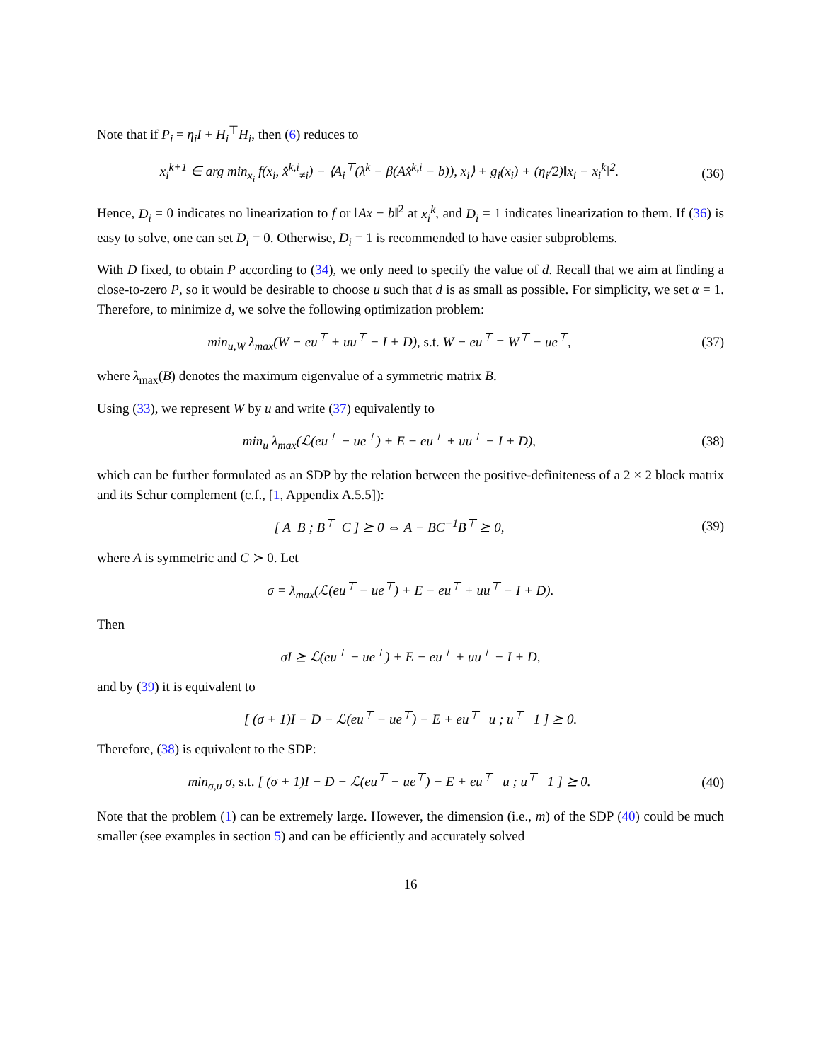Note that if P<sub>i</sub> = η<sub>i</sub>I + H<sub>i</sub><sup>⊤</sup>H<sub>i</sub>, then (6) reduces to
x<sub>i</sub><sup>k+1</sup> ∈ arg min<sub>x<sub>i</sub></sub> f(x<sub>i</sub>, x̂<sup>k,i</sup><sub>≠i</sub>) − ⟨A<sub>i</sub><sup>⊤</sup>(λ<sup>k</sup> − β(Ax̂<sup>k,i</sup> − b)), x<sub>i</sub>⟩ + g<sub>i</sub>(x<sub>i</sub>) + (η<sub>i</sub>/2)‖x<sub>i</sub> − x<sub>i</sub><sup>k</sup>‖<sup>2</sup>.
(36)
Hence, D<sub>i</sub> = 0 indicates no linearization to f or ‖Ax − b‖<sup>2</sup> at x<sub>i</sub><sup>k</sup>, and D<sub>i</sub> = 1 indicates linearization to them. If (36) is easy to solve, one can set D<sub>i</sub> = 0. Otherwise, D<sub>i</sub> = 1 is recommended to have easier subproblems.
With D fixed, to obtain P according to (34), we only need to specify the value of d. Recall that we aim at finding a close-to-zero P, so it would be desirable to choose u such that d is as small as possible. For simplicity, we set α = 1. Therefore, to minimize d, we solve the following optimization problem:
min<sub>u,W</sub> λ<sub>max</sub>(W − eu<sup>⊤</sup> + uu<sup>⊤</sup> − I + D), s.t. W − eu<sup>⊤</sup> = W<sup>⊤</sup> − ue<sup>⊤</sup>,
(37)
where λ<sub>max</sub>(B) denotes the maximum eigenvalue of a symmetric matrix B.
Using (33), we represent W by u and write (37) equivalently to
min<sub>u</sub> λ<sub>max</sub>(ℒ(eu<sup>⊤</sup> − ue<sup>⊤</sup>) + E − eu<sup>⊤</sup> + uu<sup>⊤</sup> − I + D),
(38)
which can be further formulated as an SDP by the relation between the positive-definiteness of a 2 × 2 block matrix and its Schur complement (c.f., [1, Appendix A.5.5]):
[ A B ; B<sup>⊤</sup> C ] ⪰ 0 ⇔ A − BC<sup>−1</sup>B<sup>⊤</sup> ⪰ 0,
(39)
where A is symmetric and C ≻ 0. Let
σ = λ<sub>max</sub>(ℒ(eu<sup>⊤</sup> − ue<sup>⊤</sup>) + E − eu<sup>⊤</sup> + uu<sup>⊤</sup> − I + D).
Then
σI ⪰ ℒ(eu<sup>⊤</sup> − ue<sup>⊤</sup>) + E − eu<sup>⊤</sup> + uu<sup>⊤</sup> − I + D,
and by (39) it is equivalent to
[ (σ + 1)I − D − ℒ(eu<sup>⊤</sup> − ue<sup>⊤</sup>) − E + eu<sup>⊤</sup> u ; u<sup>⊤</sup> 1 ] ⪰ 0.
Therefore, (38) is equivalent to the SDP:
min<sub>σ,u</sub> σ, s.t. [ (σ + 1)I − D − ℒ(eu<sup>⊤</sup> − ue<sup>⊤</sup>) − E + eu<sup>⊤</sup> u ; u<sup>⊤</sup> 1 ] ⪰ 0.
(40)
Note that the problem (1) can be extremely large. However, the dimension (i.e., m) of the SDP (40) could be much smaller (see examples in section 5) and can be efficiently and accurately solved
16